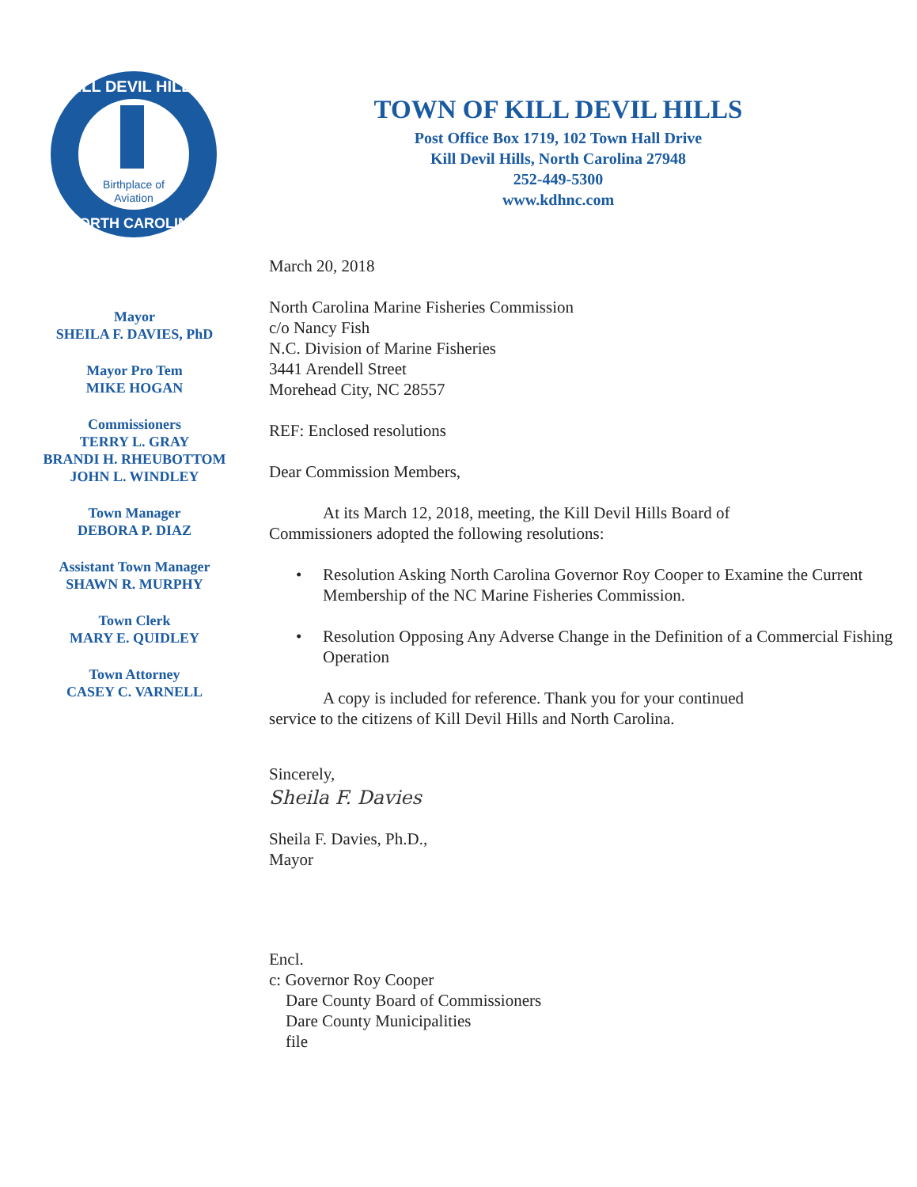Birthplace of
Aviation
KILL DEVIL HILLS
NORTH CAROLINA
TOWN OF KILL DEVIL HILLS
Post Office Box 1719, 102 Town Hall Drive
Kill Devil Hills, North Carolina 27948
252-449-5300
www.kdhnc.com
Mayor
SHEILA F. DAVIES, PhD
Mayor Pro Tem
MIKE HOGAN
Commissioners
TERRY L. GRAY
BRANDI H. RHEUBOTTOM
JOHN L. WINDLEY
Town Manager
DEBORA P. DIAZ
Assistant Town Manager
SHAWN R. MURPHY
Town Clerk
MARY E. QUIDLEY
Town Attorney
CASEY C. VARNELL
March 20, 2018
North Carolina Marine Fisheries Commission
c/o Nancy Fish
N.C. Division of Marine Fisheries
3441 Arendell Street
Morehead City, NC 28557
REF: Enclosed resolutions
Dear Commission Members,
At its March 12, 2018, meeting, the Kill Devil Hills Board of
Commissioners adopted the following resolutions:
• Resolution Asking North Carolina Governor Roy Cooper to Examine the Current Membership of the NC Marine Fisheries Commission.
• Resolution Opposing Any Adverse Change in the Definition of a Commercial Fishing Operation
A copy is included for reference. Thank you for your continued
service to the citizens of Kill Devil Hills and North Carolina.
Sincerely,
Sheila F. Davies
Sheila F. Davies, Ph.D.,
Mayor
Encl.
c: Governor Roy Cooper
Dare County Board of Commissioners
Dare County Municipalities
file